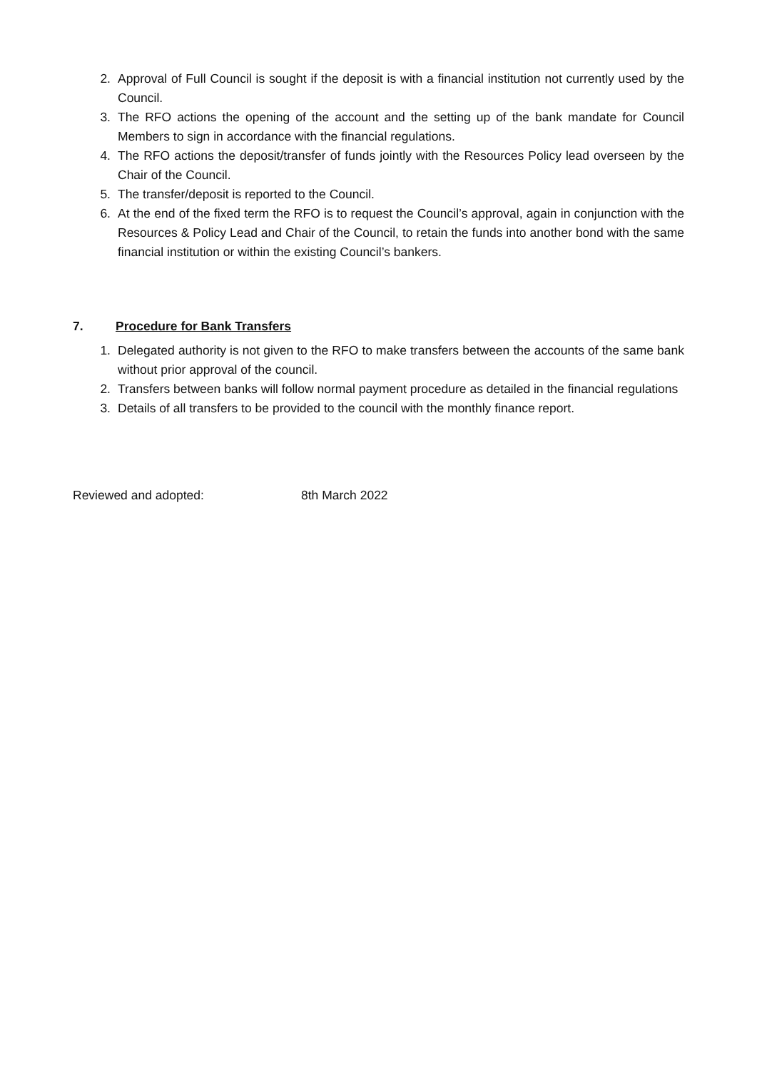2. Approval of Full Council is sought if the deposit is with a financial institution not currently used by the Council.
3. The RFO actions the opening of the account and the setting up of the bank mandate for Council Members to sign in accordance with the financial regulations.
4. The RFO actions the deposit/transfer of funds jointly with the Resources Policy lead overseen by the Chair of the Council.
5. The transfer/deposit is reported to the Council.
6. At the end of the fixed term the RFO is to request the Council’s approval, again in conjunction with the Resources & Policy Lead and Chair of the Council, to retain the funds into another bond with the same financial institution or within the existing Council’s bankers.
7. Procedure for Bank Transfers
1. Delegated authority is not given to the RFO to make transfers between the accounts of the same bank without prior approval of the council.
2. Transfers between banks will follow normal payment procedure as detailed in the financial regulations
3. Details of all transfers to be provided to the council with the monthly finance report.
Reviewed and adopted: 8th March 2022